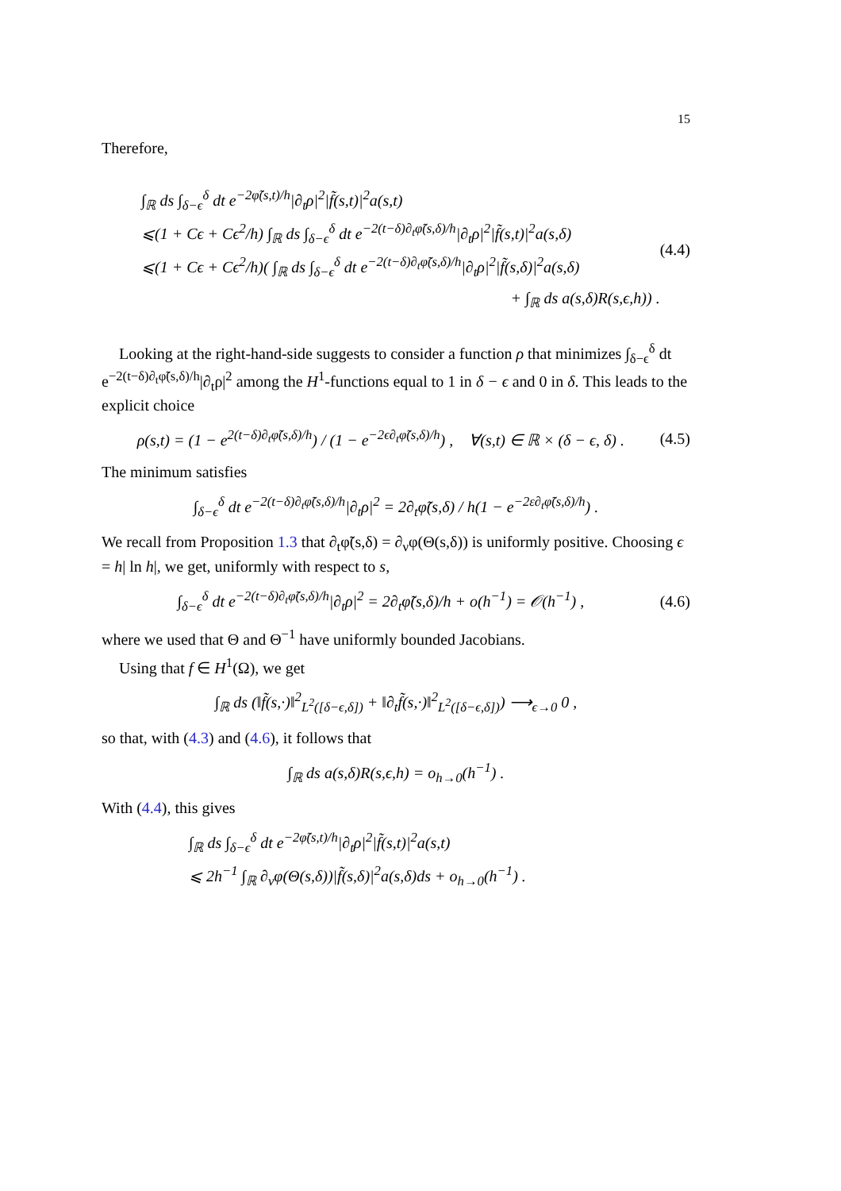15
Therefore,
∫<sub>ℝ</sub> ds ∫<sub>δ−ϵ</sub><sup>δ</sup> dt e<sup>−2φ̃(s,t)/h</sup>|∂<sub>t</sub>ρ|<sup>2</sup>|f̃(s,t)|<sup>2</sup>a(s,t)
⩽(1 + Cϵ + Cϵ<sup>2</sup>/h) ∫<sub>ℝ</sub> ds ∫<sub>δ−ϵ</sub><sup>δ</sup> dt e<sup>−2(t−δ)∂<sub>t</sub>φ̃(s,δ)/h</sup>|∂<sub>t</sub>ρ|<sup>2</sup>|f̃(s,t)|<sup>2</sup>a(s,δ)
⩽(1 + Cϵ + Cϵ<sup>2</sup>/h)( ∫<sub>ℝ</sub> ds ∫<sub>δ−ϵ</sub><sup>δ</sup> dt e<sup>−2(t−δ)∂<sub>t</sub>φ̃(s,δ)/h</sup>|∂<sub>t</sub>ρ|<sup>2</sup>|f̃(s,δ)|<sup>2</sup>a(s,δ)
+ ∫<sub>ℝ</sub> ds a(s,δ)R(s,ϵ,h)) .
(4.4)
Looking at the right-hand-side suggests to consider a function ρ that minimizes ∫<sub>δ−ϵ</sub><sup>δ</sup> dt e<sup>−2(t−δ)∂<sub>t</sub>φ̃(s,δ)/h</sup>|∂<sub>t</sub>ρ|<sup>2</sup> among the H<sup>1</sup>-functions equal to 1 in δ − ϵ and 0 in δ. This leads to the explicit choice
ρ(s,t) = (1 − e<sup>2(t−δ)∂<sub>t</sub>φ̃(s,δ)/h</sup>) / (1 − e<sup>−2ϵ∂<sub>t</sub>φ̃(s,δ)/h</sup>) , ∀(s,t) ∈ ℝ × (δ − ϵ, δ) .
(4.5)
The minimum satisfies
∫<sub>δ−ϵ</sub><sup>δ</sup> dt e<sup>−2(t−δ)∂<sub>t</sub>φ̃(s,δ)/h</sup>|∂<sub>t</sub>ρ|<sup>2</sup> = 2∂<sub>t</sub>φ̃(s,δ) / h(1 − e<sup>−2ε∂<sub>t</sub>φ̃(s,δ)/h</sup>) .
We recall from Proposition 1.3 that ∂<sub>t</sub>φ̃(s,δ) = ∂<sub>ν</sub>φ(Θ(s,δ)) is uniformly positive. Choosing ϵ = h| ln h|, we get, uniformly with respect to s,
∫<sub>δ−ϵ</sub><sup>δ</sup> dt e<sup>−2(t−δ)∂<sub>t</sub>φ̃(s,δ)/h</sup>|∂<sub>t</sub>ρ|<sup>2</sup> = 2∂<sub>t</sub>φ̃(s,δ)/h + o(h<sup>−1</sup>) = 𝒪(h<sup>−1</sup>) ,
(4.6)
where we used that Θ and Θ<sup>−1</sup> have uniformly bounded Jacobians.
Using that f ∈ H<sup>1</sup>(Ω), we get
∫<sub>ℝ</sub> ds (‖f̃(s,·)‖<sup>2</sup><sub>L<sup>2</sup>([δ−ϵ,δ])</sub> + ‖∂<sub>t</sub>f̃(s,·)‖<sup>2</sup><sub>L<sup>2</sup>([δ−ϵ,δ])</sub>) ⟶<sub>ϵ→0</sub> 0 ,
so that, with (4.3) and (4.6), it follows that
∫<sub>ℝ</sub> ds a(s,δ)R(s,ϵ,h) = o<sub>h→0</sub>(h<sup>−1</sup>) .
With (4.4), this gives
∫<sub>ℝ</sub> ds ∫<sub>δ−ϵ</sub><sup>δ</sup> dt e<sup>−2φ̃(s,t)/h</sup>|∂<sub>t</sub>ρ|<sup>2</sup>|f̃(s,t)|<sup>2</sup>a(s,t)
⩽ 2h<sup>−1</sup> ∫<sub>ℝ</sub> ∂<sub>ν</sub>φ(Θ(s,δ))|f̃(s,δ)|<sup>2</sup>a(s,δ)ds + o<sub>h→0</sub>(h<sup>−1</sup>) .